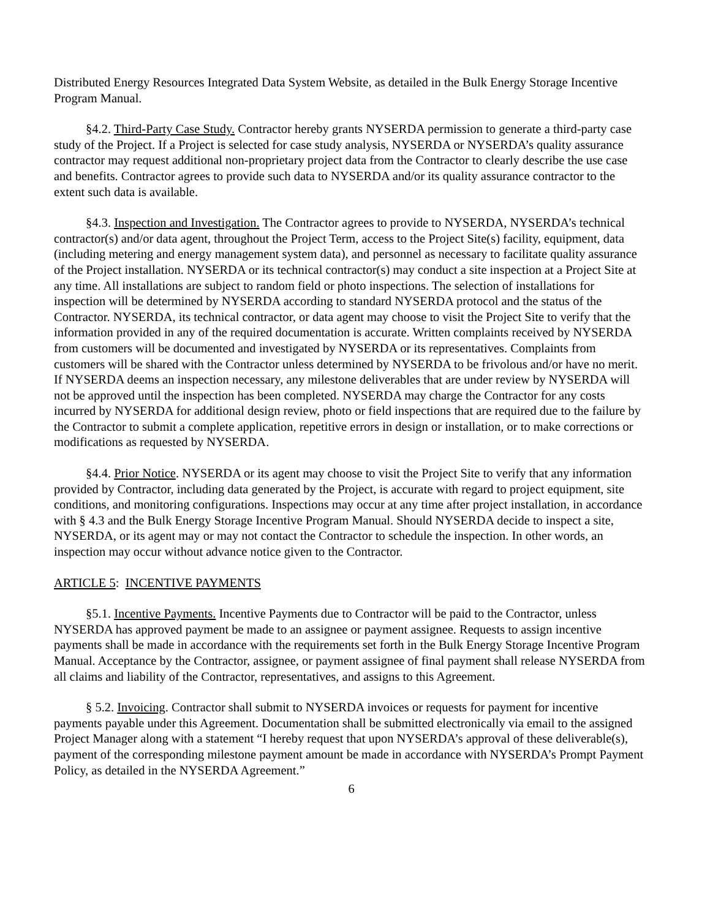Distributed Energy Resources Integrated Data System Website, as detailed in the Bulk Energy Storage Incentive Program Manual.
§4.2. Third-Party Case Study. Contractor hereby grants NYSERDA permission to generate a third-party case study of the Project. If a Project is selected for case study analysis, NYSERDA or NYSERDA’s quality assurance contractor may request additional non-proprietary project data from the Contractor to clearly describe the use case and benefits. Contractor agrees to provide such data to NYSERDA and/or its quality assurance contractor to the extent such data is available.
§4.3. Inspection and Investigation. The Contractor agrees to provide to NYSERDA, NYSERDA’s technical contractor(s) and/or data agent, throughout the Project Term, access to the Project Site(s) facility, equipment, data (including metering and energy management system data), and personnel as necessary to facilitate quality assurance of the Project installation. NYSERDA or its technical contractor(s) may conduct a site inspection at a Project Site at any time. All installations are subject to random field or photo inspections. The selection of installations for inspection will be determined by NYSERDA according to standard NYSERDA protocol and the status of the Contractor. NYSERDA, its technical contractor, or data agent may choose to visit the Project Site to verify that the information provided in any of the required documentation is accurate. Written complaints received by NYSERDA from customers will be documented and investigated by NYSERDA or its representatives. Complaints from customers will be shared with the Contractor unless determined by NYSERDA to be frivolous and/or have no merit. If NYSERDA deems an inspection necessary, any milestone deliverables that are under review by NYSERDA will not be approved until the inspection has been completed. NYSERDA may charge the Contractor for any costs incurred by NYSERDA for additional design review, photo or field inspections that are required due to the failure by the Contractor to submit a complete application, repetitive errors in design or installation, or to make corrections or modifications as requested by NYSERDA.
§4.4. Prior Notice. NYSERDA or its agent may choose to visit the Project Site to verify that any information provided by Contractor, including data generated by the Project, is accurate with regard to project equipment, site conditions, and monitoring configurations. Inspections may occur at any time after project installation, in accordance with § 4.3 and the Bulk Energy Storage Incentive Program Manual. Should NYSERDA decide to inspect a site, NYSERDA, or its agent may or may not contact the Contractor to schedule the inspection. In other words, an inspection may occur without advance notice given to the Contractor.
ARTICLE 5: INCENTIVE PAYMENTS
§5.1. Incentive Payments. Incentive Payments due to Contractor will be paid to the Contractor, unless NYSERDA has approved payment be made to an assignee or payment assignee. Requests to assign incentive payments shall be made in accordance with the requirements set forth in the Bulk Energy Storage Incentive Program Manual. Acceptance by the Contractor, assignee, or payment assignee of final payment shall release NYSERDA from all claims and liability of the Contractor, representatives, and assigns to this Agreement.
§ 5.2. Invoicing. Contractor shall submit to NYSERDA invoices or requests for payment for incentive payments payable under this Agreement. Documentation shall be submitted electronically via email to the assigned Project Manager along with a statement “I hereby request that upon NYSERDA’s approval of these deliverable(s), payment of the corresponding milestone payment amount be made in accordance with NYSERDA’s Prompt Payment Policy, as detailed in the NYSERDA Agreement.”
6